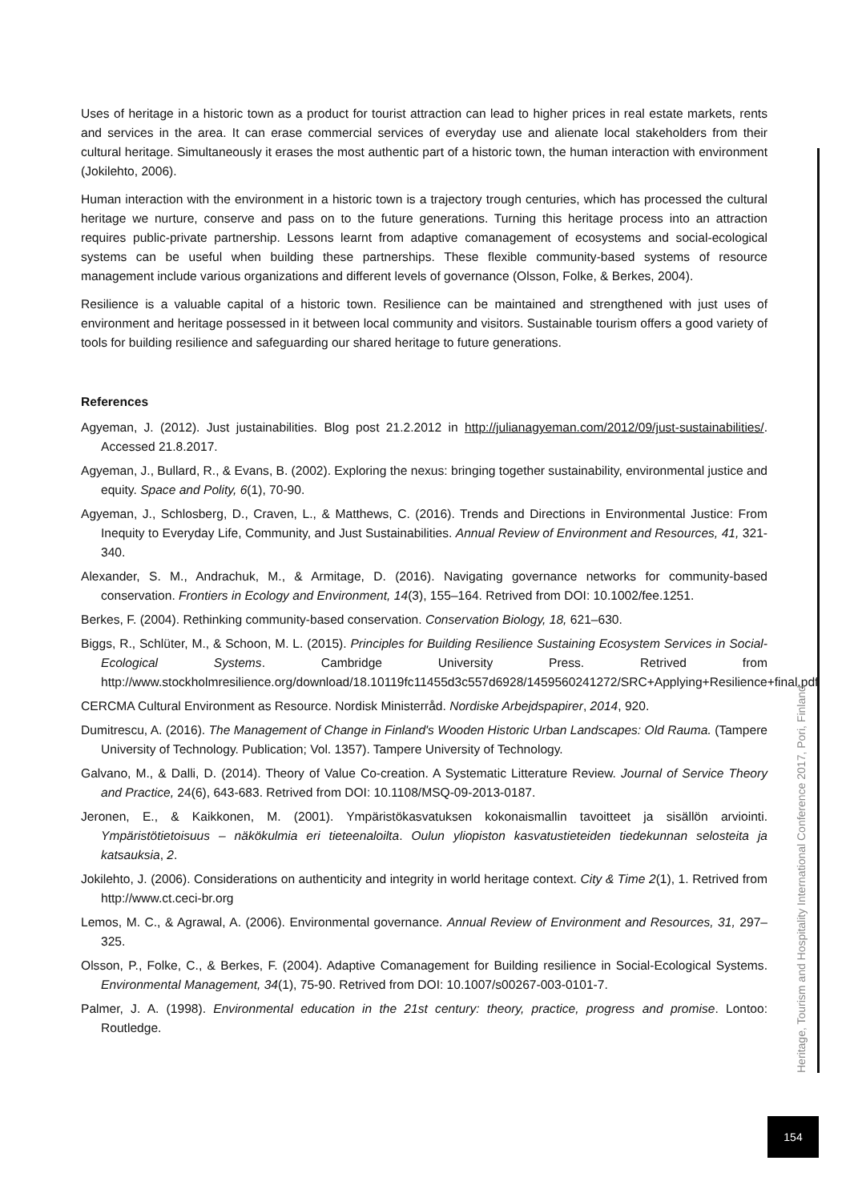Uses of heritage in a historic town as a product for tourist attraction can lead to higher prices in real estate markets, rents and services in the area. It can erase commercial services of everyday use and alienate local stakeholders from their cultural heritage. Simultaneously it erases the most authentic part of a historic town, the human interaction with environment (Jokilehto, 2006).
Human interaction with the environment in a historic town is a trajectory trough centuries, which has processed the cultural heritage we nurture, conserve and pass on to the future generations. Turning this heritage process into an attraction requires public-private partnership. Lessons learnt from adaptive comanagement of ecosystems and social-ecological systems can be useful when building these partnerships. These flexible community-based systems of resource management include various organizations and different levels of governance (Olsson, Folke, & Berkes, 2004).
Resilience is a valuable capital of a historic town. Resilience can be maintained and strengthened with just uses of environment and heritage possessed in it between local community and visitors. Sustainable tourism offers a good variety of tools for building resilience and safeguarding our shared heritage to future generations.
References
Agyeman, J. (2012). Just justainabilities. Blog post 21.2.2012 in http://julianagyeman.com/2012/09/just-sustainabilities/. Accessed 21.8.2017.
Agyeman, J., Bullard, R., & Evans, B. (2002). Exploring the nexus: bringing together sustainability, environmental justice and equity. Space and Polity, 6(1), 70-90.
Agyeman, J., Schlosberg, D., Craven, L., & Matthews, C. (2016). Trends and Directions in Environmental Justice: From Inequity to Everyday Life, Community, and Just Sustainabilities. Annual Review of Environment and Resources, 41, 321-340.
Alexander, S. M., Andrachuk, M., & Armitage, D. (2016). Navigating governance networks for community-based conservation. Frontiers in Ecology and Environment, 14(3), 155–164. Retrived from DOI: 10.1002/fee.1251.
Berkes, F. (2004). Rethinking community-based conservation. Conservation Biology, 18, 621–630.
Biggs, R., Schlüter, M., & Schoon, M. L. (2015). Principles for Building Resilience Sustaining Ecosystem Services in Social-Ecological Systems. Cambridge University Press. Retrived from http://www.stockholmresilience.org/download/18.10119fc11455d3c557d6928/1459560241272/SRC+Applying+Resilience+final.pdf
CERCMA Cultural Environment as Resource. Nordisk Ministerråd. Nordiske Arbejdspapirer, 2014, 920.
Dumitrescu, A. (2016). The Management of Change in Finland's Wooden Historic Urban Landscapes: Old Rauma. (Tampere University of Technology. Publication; Vol. 1357). Tampere University of Technology.
Galvano, M., & Dalli, D. (2014). Theory of Value Co-creation. A Systematic Litterature Review. Journal of Service Theory and Practice, 24(6), 643-683. Retrived from DOI: 10.1108/MSQ-09-2013-0187.
Jeronen, E., & Kaikkonen, M. (2001). Ympäristökasvatuksen kokonaismallin tavoitteet ja sisällön arviointi. Ympäristötietoisuus – näkökulmia eri tieteenaloilta. Oulun yliopiston kasvatustieteiden tiedekunnan selosteita ja katsauksia, 2.
Jokilehto, J. (2006). Considerations on authenticity and integrity in world heritage context. City & Time 2(1), 1. Retrived from http://www.ct.ceci-br.org
Lemos, M. C., & Agrawal, A. (2006). Environmental governance. Annual Review of Environment and Resources, 31, 297–325.
Olsson, P., Folke, C., & Berkes, F. (2004). Adaptive Comanagement for Building resilience in Social-Ecological Systems. Environmental Management, 34(1), 75-90. Retrived from DOI: 10.1007/s00267-003-0101-7.
Palmer, J. A. (1998). Environmental education in the 21st century: theory, practice, progress and promise. Lontoo: Routledge.
Heritage, Tourism and Hospitality International Conference 2017, Pori, Finland
154